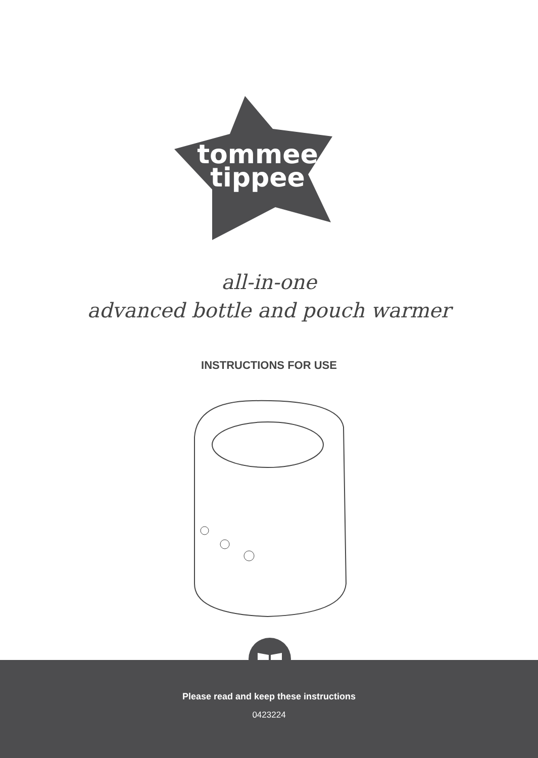tommee
tippee
all-in-one
advanced bottle and pouch warmer
INSTRUCTIONS FOR USE
Please read and keep these instructions
0423224